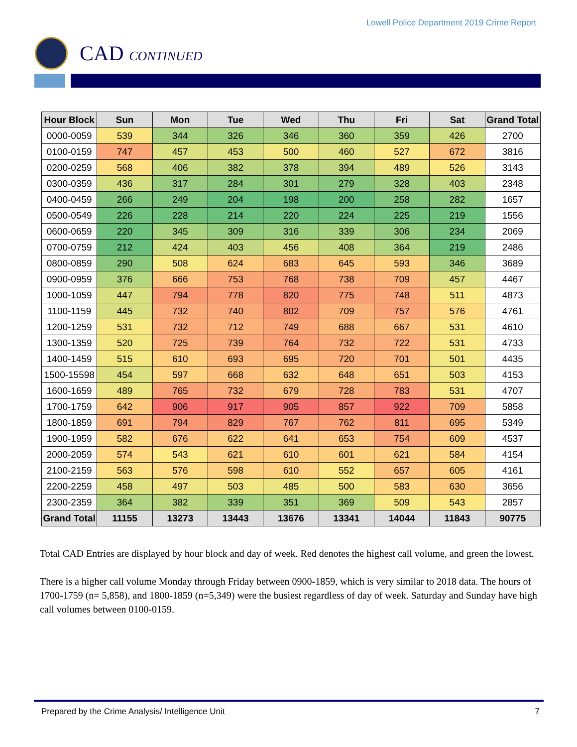Lowell Police Department 2019 Crime Report
CAD CONTINUED
| Hour Block | Sun | Mon | Tue | Wed | Thu | Fri | Sat | Grand Total |
| --- | --- | --- | --- | --- | --- | --- | --- | --- |
| 0000-0059 | 539 | 344 | 326 | 346 | 360 | 359 | 426 | 2700 |
| 0100-0159 | 747 | 457 | 453 | 500 | 460 | 527 | 672 | 3816 |
| 0200-0259 | 568 | 406 | 382 | 378 | 394 | 489 | 526 | 3143 |
| 0300-0359 | 436 | 317 | 284 | 301 | 279 | 328 | 403 | 2348 |
| 0400-0459 | 266 | 249 | 204 | 198 | 200 | 258 | 282 | 1657 |
| 0500-0549 | 226 | 228 | 214 | 220 | 224 | 225 | 219 | 1556 |
| 0600-0659 | 220 | 345 | 309 | 316 | 339 | 306 | 234 | 2069 |
| 0700-0759 | 212 | 424 | 403 | 456 | 408 | 364 | 219 | 2486 |
| 0800-0859 | 290 | 508 | 624 | 683 | 645 | 593 | 346 | 3689 |
| 0900-0959 | 376 | 666 | 753 | 768 | 738 | 709 | 457 | 4467 |
| 1000-1059 | 447 | 794 | 778 | 820 | 775 | 748 | 511 | 4873 |
| 1100-1159 | 445 | 732 | 740 | 802 | 709 | 757 | 576 | 4761 |
| 1200-1259 | 531 | 732 | 712 | 749 | 688 | 667 | 531 | 4610 |
| 1300-1359 | 520 | 725 | 739 | 764 | 732 | 722 | 531 | 4733 |
| 1400-1459 | 515 | 610 | 693 | 695 | 720 | 701 | 501 | 4435 |
| 1500-15598 | 454 | 597 | 668 | 632 | 648 | 651 | 503 | 4153 |
| 1600-1659 | 489 | 765 | 732 | 679 | 728 | 783 | 531 | 4707 |
| 1700-1759 | 642 | 906 | 917 | 905 | 857 | 922 | 709 | 5858 |
| 1800-1859 | 691 | 794 | 829 | 767 | 762 | 811 | 695 | 5349 |
| 1900-1959 | 582 | 676 | 622 | 641 | 653 | 754 | 609 | 4537 |
| 2000-2059 | 574 | 543 | 621 | 610 | 601 | 621 | 584 | 4154 |
| 2100-2159 | 563 | 576 | 598 | 610 | 552 | 657 | 605 | 4161 |
| 2200-2259 | 458 | 497 | 503 | 485 | 500 | 583 | 630 | 3656 |
| 2300-2359 | 364 | 382 | 339 | 351 | 369 | 509 | 543 | 2857 |
| Grand Total | 11155 | 13273 | 13443 | 13676 | 13341 | 14044 | 11843 | 90775 |
Total CAD Entries are displayed by hour block and day of week. Red denotes the highest call volume, and green the lowest.
There is a higher call volume Monday through Friday between 0900-1859, which is very similar to 2018 data. The hours of 1700-1759 (n= 5,858), and 1800-1859 (n=5,349) were the busiest regardless of day of week. Saturday and Sunday have high call volumes between 0100-0159.
Prepared by the Crime Analysis/ Intelligence Unit 7